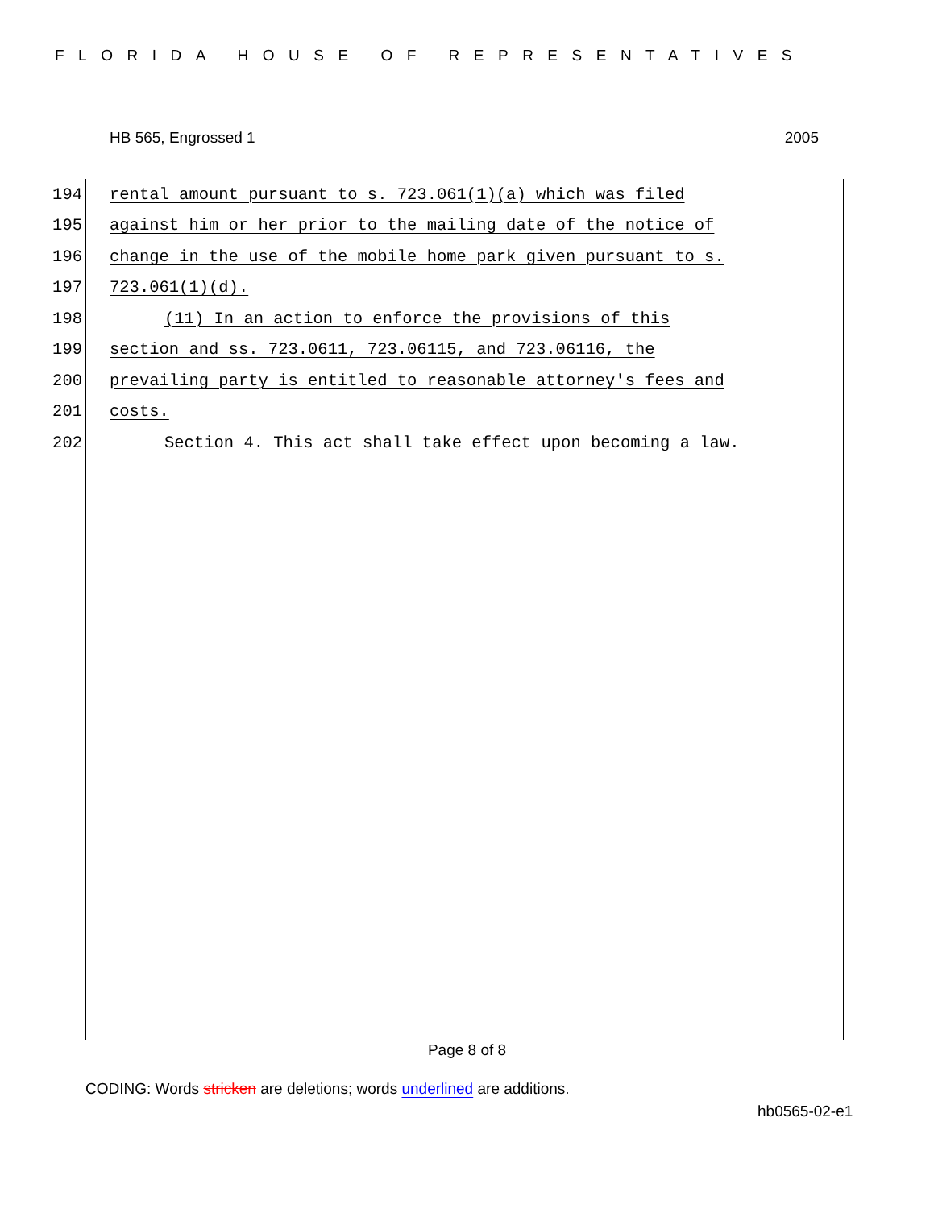FLORIDA HOUSE OF REPRESENTATIVES
HB 565, Engrossed 1 2005
194 rental amount pursuant to s. 723.061(1)(a) which was filed
195 against him or her prior to the mailing date of the notice of
196 change in the use of the mobile home park given pursuant to s.
197 723.061(1)(d).
198 (11) In an action to enforce the provisions of this
199 section and ss. 723.0611, 723.06115, and 723.06116, the
200 prevailing party is entitled to reasonable attorney's fees and
201 costs.
202 Section 4. This act shall take effect upon becoming a law.
Page 8 of 8
CODING: Words stricken are deletions; words underlined are additions.
hb0565-02-e1